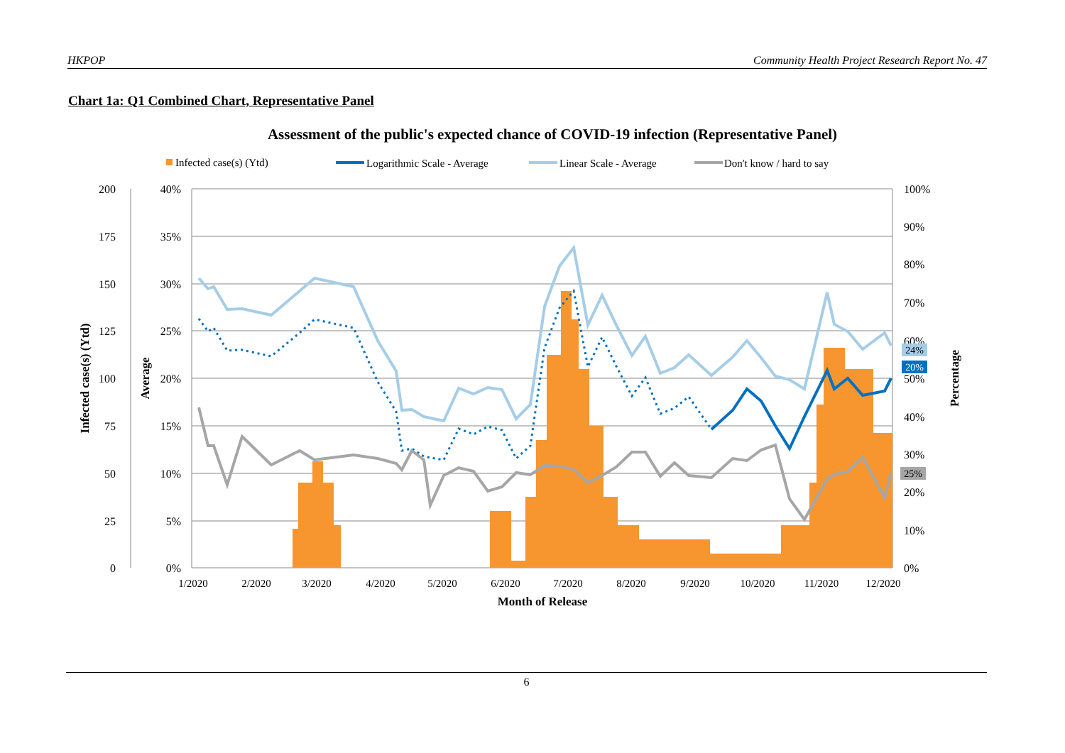HKPOP Community Health Project Research Report No. 47
Chart 1a: Q1 Combined Chart, Representative Panel
Assessment of the public's expected chance of COVID-19 infection (Representative Panel)
Infected case(s) (Ytd)
Logarithmic Scale - Average
Linear Scale - Average
Don't know / hard to say
200
175
150
125
100
75
50
25
0
40%
35%
30%
25%
20%
15%
10%
5%
0%
100%
90%
80%
70%
60%
50%
40%
30%
20%
10%
0%
1/2020
2/2020
3/2020
4/2020
5/2020
6/2020
7/2020
8/2020
9/2020
10/2020
11/2020
12/2020
Month of Release
Infected case(s) (Ytd)
Average
Percentage
24%
20%
25%
6